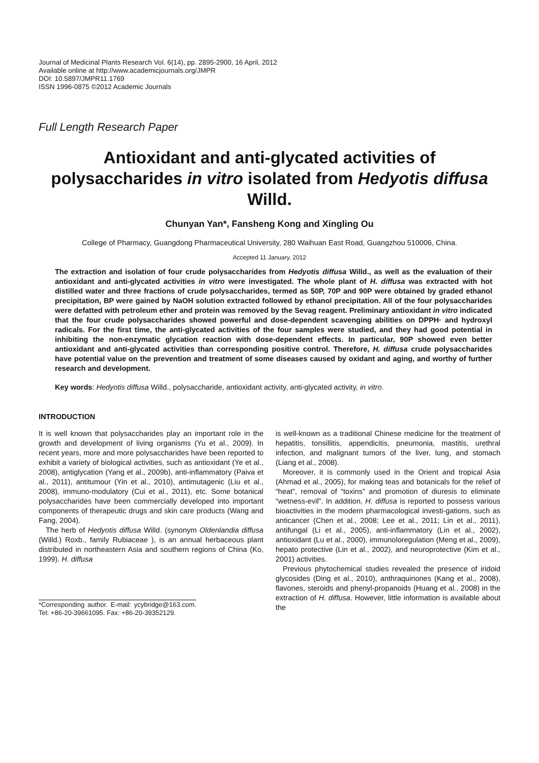Journal of Medicinal Plants Research Vol. 6(14), pp. 2895-2900, 16 April, 2012
Available online at http://www.academicjournals.org/JMPR
DOI: 10.5897/JMPR11.1769
ISSN 1996-0875 ©2012 Academic Journals
Full Length Research Paper
Antioxidant and anti-glycated activities of polysaccharides in vitro isolated from Hedyotis diffusa Willd.
Chunyan Yan*, Fansheng Kong and Xingling Ou
College of Pharmacy, Guangdong Pharmaceutical University, 280 Waihuan East Road, Guangzhou 510006, China.
Accepted 11 January, 2012
The extraction and isolation of four crude polysaccharides from Hedyotis diffusa Willd., as well as the evaluation of their antioxidant and anti-glycated activities in vitro were investigated. The whole plant of H. diffusa was extracted with hot distilled water and three fractions of crude polysaccharides, termed as 50P, 70P and 90P were obtained by graded ethanol precipitation, BP were gained by NaOH solution extracted followed by ethanol precipitation. All of the four polysaccharides were defatted with petroleum ether and protein was removed by the Sevag reagent. Preliminary antioxidant in vitro indicated that the four crude polysaccharides showed powerful and dose-dependent scavenging abilities on DPPH· and hydroxyl radicals. For the first time, the anti-glycated activities of the four samples were studied, and they had good potential in inhibiting the non-enzymatic glycation reaction with dose-dependent effects. In particular, 90P showed even better antioxidant and anti-glycated activities than corresponding positive control. Therefore, H. diffusa crude polysaccharides have potential value on the prevention and treatment of some diseases caused by oxidant and aging, and worthy of further research and development.
Key words: Hedyotis diffusa Willd., polysaccharide, antioxidant activity, anti-glycated activity, in vitro.
INTRODUCTION
It is well known that polysaccharides play an important role in the growth and development of living organisms (Yu et al., 2009). In recent years, more and more polysaccharides have been reported to exhibit a variety of biological activities, such as antioxidant (Ye et al., 2008), antiglycation (Yang et al., 2009b), anti-inflammatory (Paiva et al., 2011), antitumour (Yin et al., 2010), antimutagenic (Liu et al., 2008), immuno-modulatory (Cui et al., 2011), etc. Some botanical polysaccharides have been commercially developed into important components of therapeutic drugs and skin care products (Wang and Fang, 2004).
The herb of Hedyotis diffusa Willd. (synonym Oldenlandia diffusa (Willd.) Roxb., family Rubiaceae ), is an annual herbaceous plant distributed in northeastern Asia and southern regions of China (Ko, 1999). H. diffusa
*Corresponding author. E-mail: ycybridge@163.com. Tel: +86-20-39661095. Fax: +86-20-39352129.
is well-known as a traditional Chinese medicine for the treatment of hepatitis, tonsillitis, appendicitis, pneumonia, mastitis, urethral infection, and malignant tumors of the liver, lung, and stomach (Liang et al., 2008).
Moreover, it is commonly used in the Orient and tropical Asia (Ahmad et al., 2005), for making teas and botanicals for the relief of “heat”, removal of “toxins” and promotion of diuresis to eliminate “wetness-evil”. In addition, H. diffusa is reported to possess various bioactivities in the modern pharmacological investi-gations, such as anticancer (Chen et al., 2008; Lee et al., 2011; Lin et al., 2011), antifungal (Li et al., 2005), anti-inflammatory (Lin et al., 2002), antioxidant (Lu et al., 2000), immunoloregulation (Meng et al., 2009), hepato protective (Lin et al., 2002), and neuroprotective (Kim et al., 2001) activities.
Previous phytochemical studies revealed the presence of iridoid glycosides (Ding et al., 2010), anthraquinones (Kang et al., 2008), flavones, steroids and phenyl-propanoids (Huang et al., 2008) in the extraction of H. diffusa. However, little information is available about the